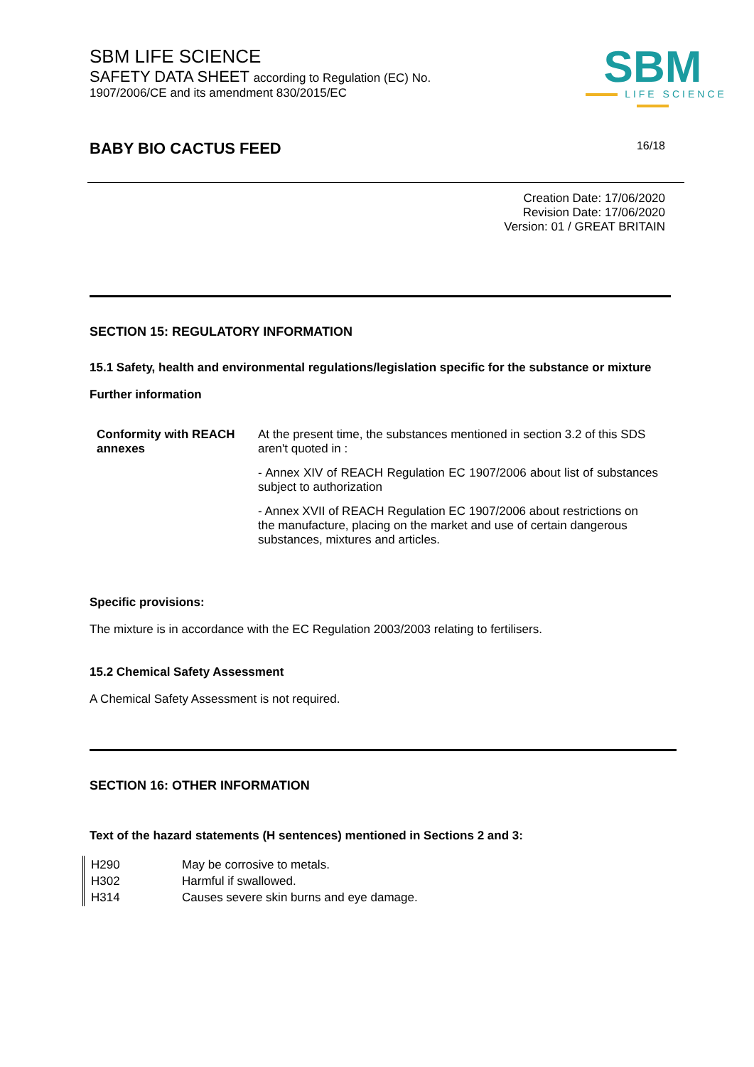SBM LIFE SCIENCE
SAFETY DATA SHEET according to Regulation (EC) No.
1907/2006/CE and its amendment 830/2015/EC
SBM
LIFE SCIENCE
BABY BIO CACTUS FEED 16/18
Creation Date: 17/06/2020
Revision Date: 17/06/2020
Version: 01 / GREAT BRITAIN
SECTION 15: REGULATORY INFORMATION
15.1 Safety, health and environmental regulations/legislation specific for the substance or mixture
Further information
| Conformity with REACH annexes | At the present time, the substances mentioned in section 3.2 of this SDS aren't quoted in : - Annex XIV of REACH Regulation EC 1907/2006 about list of substances subject to authorization - Annex XVII of REACH Regulation EC 1907/2006 about restrictions on the manufacture, placing on the market and use of certain dangerous substances, mixtures and articles. |
Specific provisions:
The mixture is in accordance with the EC Regulation 2003/2003 relating to fertilisers.
15.2 Chemical Safety Assessment
A Chemical Safety Assessment is not required.
SECTION 16: OTHER INFORMATION
Text of the hazard statements (H sentences) mentioned in Sections 2 and 3:
| H290 | May be corrosive to metals. |
| H302 | Harmful if swallowed. |
| H314 | Causes severe skin burns and eye damage. |